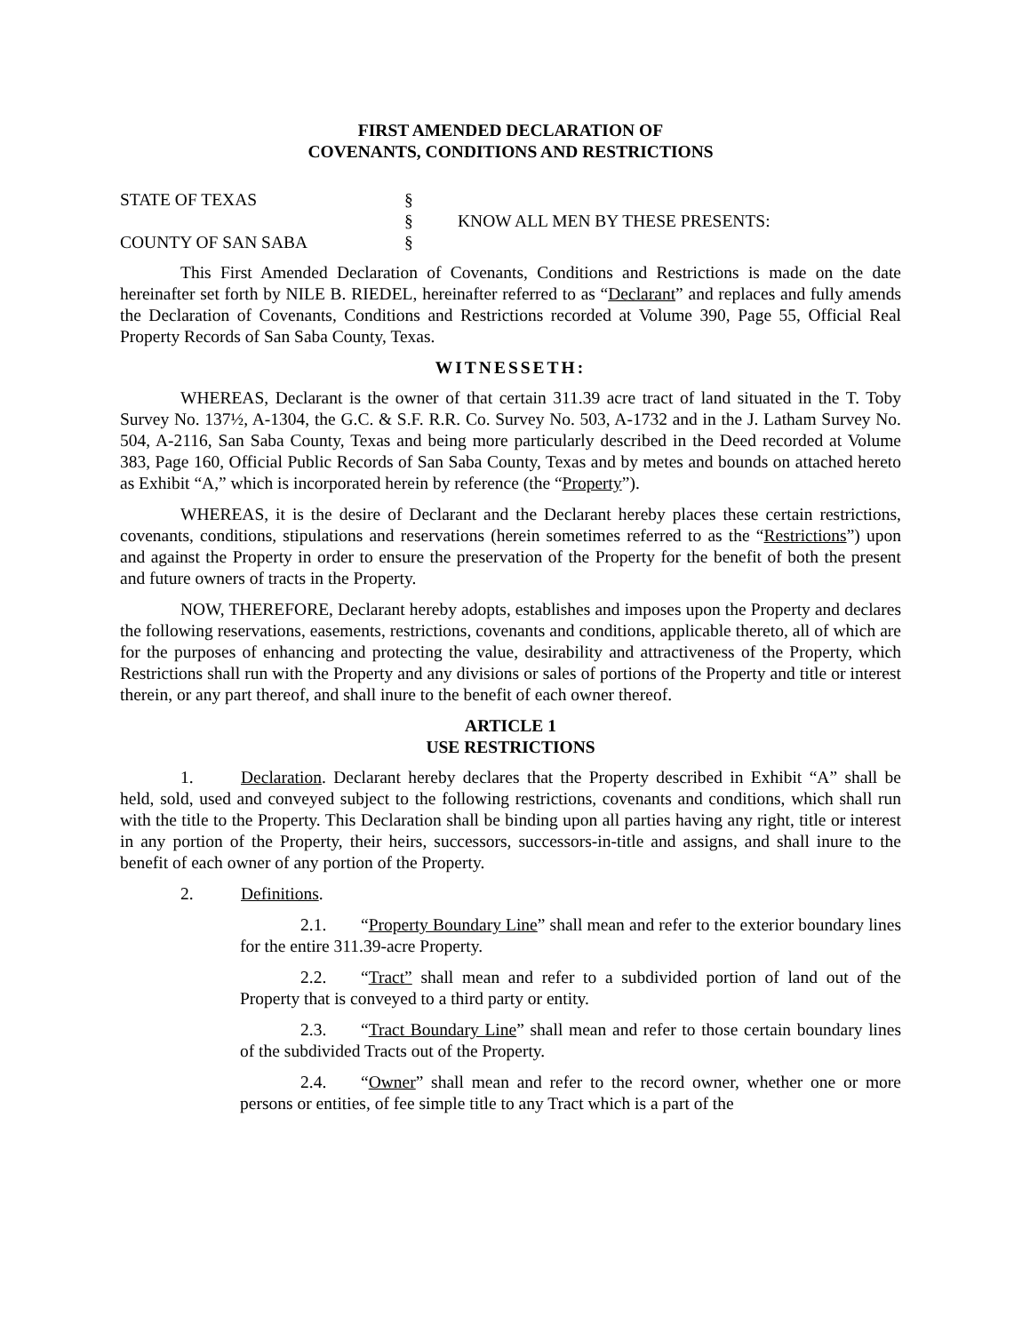FIRST AMENDED DECLARATION OF
COVENANTS, CONDITIONS AND RESTRICTIONS
STATE OF TEXAS
§
§
KNOW ALL MEN BY THESE PRESENTS:
COUNTY OF SAN SABA
§
This First Amended Declaration of Covenants, Conditions and Restrictions is made on the date hereinafter set forth by NILE B. RIEDEL, hereinafter referred to as “Declarant” and replaces and fully amends the Declaration of Covenants, Conditions and Restrictions recorded at Volume 390, Page 55, Official Real Property Records of San Saba County, Texas.
WITNESSETH:
WHEREAS, Declarant is the owner of that certain 311.39 acre tract of land situated in the T. Toby Survey No. 137½, A-1304, the G.C. & S.F. R.R. Co. Survey No. 503, A-1732 and in the J. Latham Survey No. 504, A-2116, San Saba County, Texas and being more particularly described in the Deed recorded at Volume 383, Page 160, Official Public Records of San Saba County, Texas and by metes and bounds on attached hereto as Exhibit “A,” which is incorporated herein by reference (the “Property”).
WHEREAS, it is the desire of Declarant and the Declarant hereby places these certain restrictions, covenants, conditions, stipulations and reservations (herein sometimes referred to as the “Restrictions”) upon and against the Property in order to ensure the preservation of the Property for the benefit of both the present and future owners of tracts in the Property.
NOW, THEREFORE, Declarant hereby adopts, establishes and imposes upon the Property and declares the following reservations, easements, restrictions, covenants and conditions, applicable thereto, all of which are for the purposes of enhancing and protecting the value, desirability and attractiveness of the Property, which Restrictions shall run with the Property and any divisions or sales of portions of the Property and title or interest therein, or any part thereof, and shall inure to the benefit of each owner thereof.
ARTICLE 1
USE RESTRICTIONS
1. Declaration. Declarant hereby declares that the Property described in Exhibit “A” shall be held, sold, used and conveyed subject to the following restrictions, covenants and conditions, which shall run with the title to the Property. This Declaration shall be binding upon all parties having any right, title or interest in any portion of the Property, their heirs, successors, successors-in-title and assigns, and shall inure to the benefit of each owner of any portion of the Property.
2. Definitions.
2.1. “Property Boundary Line” shall mean and refer to the exterior boundary lines for the entire 311.39-acre Property.
2.2. “Tract” shall mean and refer to a subdivided portion of land out of the Property that is conveyed to a third party or entity.
2.3. “Tract Boundary Line” shall mean and refer to those certain boundary lines of the subdivided Tracts out of the Property.
2.4. “Owner” shall mean and refer to the record owner, whether one or more persons or entities, of fee simple title to any Tract which is a part of the